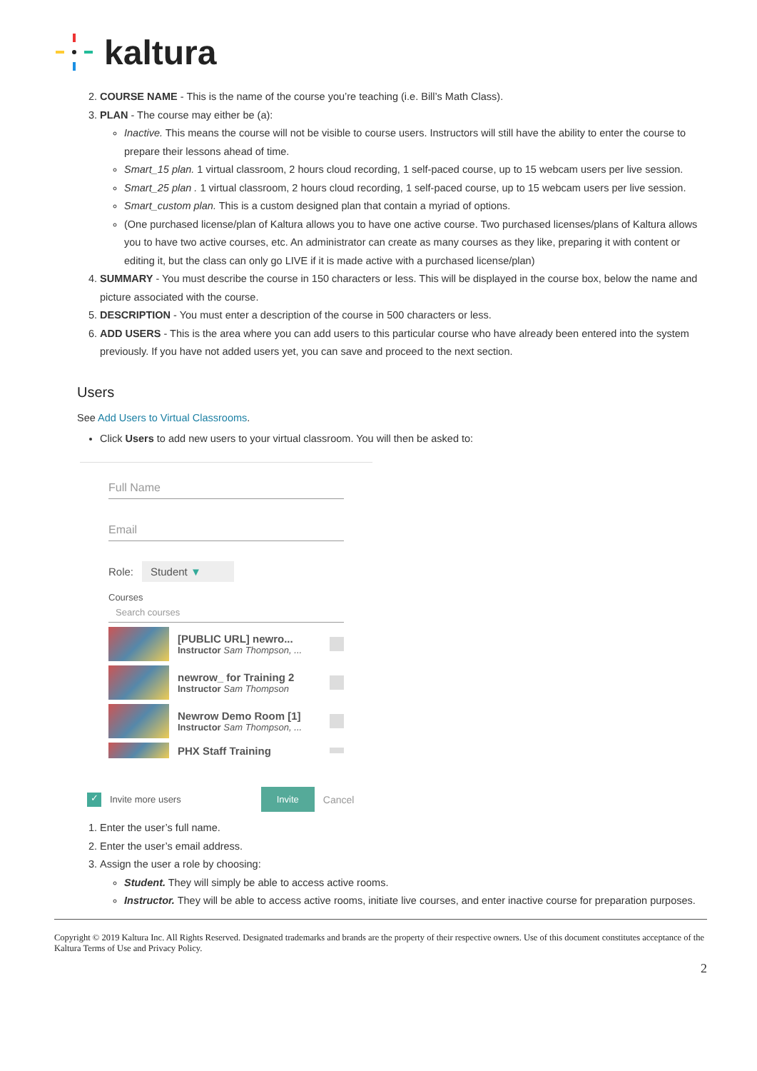kaltura
2. COURSE NAME - This is the name of the course you’re teaching (i.e. Bill’s Math Class).
3. PLAN - The course may either be (a):
Inactive. This means the course will not be visible to course users. Instructors will still have the ability to enter the course to prepare their lessons ahead of time.
Smart_15 plan. 1 virtual classroom, 2 hours cloud recording, 1 self-paced course, up to 15 webcam users per live session.
Smart_25 plan . 1 virtual classroom, 2 hours cloud recording, 1 self-paced course, up to 15 webcam users per live session.
Smart_custom plan. This is a custom designed plan that contain a myriad of options.
(One purchased license/plan of Kaltura allows you to have one active course. Two purchased licenses/plans of Kaltura allows you to have two active courses, etc. An administrator can create as many courses as they like, preparing it with content or editing it, but the class can only go LIVE if it is made active with a purchased license/plan)
4. SUMMARY - You must describe the course in 150 characters or less. This will be displayed in the course box, below the name and picture associated with the course.
5. DESCRIPTION - You must enter a description of the course in 500 characters or less.
6. ADD USERS - This is the area where you can add users to this particular course who have already been entered into the system previously. If you have not added users yet, you can save and proceed to the next section.
Users
See Add Users to Virtual Classrooms.
Click Users to add new users to your virtual classroom. You will then be asked to:
Full Name
Email
Role: Student ▼
Courses
Search courses
[PUBLIC URL] newro...
Instructor Sam Thompson, ...
newrow_ for Training 2
Instructor Sam Thompson
Newrow Demo Room [1]
Instructor Sam Thompson, ...
PHX Staff Training
✓ Invite more users Invite Cancel
1. Enter the user’s full name.
2. Enter the user’s email address.
3. Assign the user a role by choosing:
Student. They will simply be able to access active rooms.
Instructor. They will be able to access active rooms, initiate live courses, and enter inactive course for preparation purposes.
Copyright © 2019 Kaltura Inc. All Rights Reserved. Designated trademarks and brands are the property of their respective owners. Use of this document constitutes acceptance of the Kaltura Terms of Use and Privacy Policy.
2